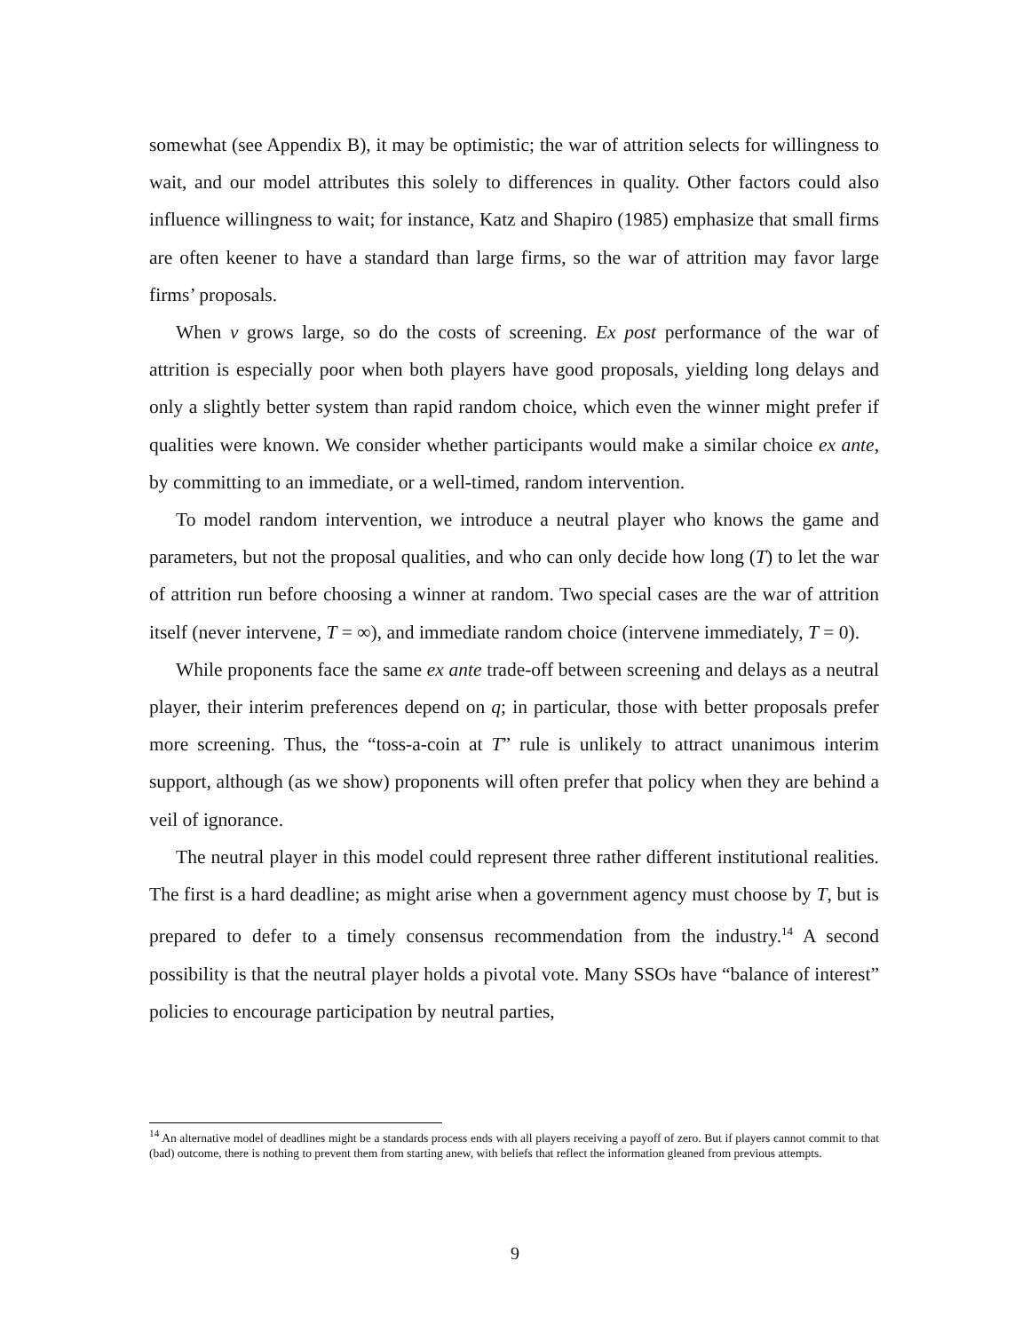somewhat (see Appendix B), it may be optimistic; the war of attrition selects for willingness to wait, and our model attributes this solely to differences in quality. Other factors could also influence willingness to wait; for instance, Katz and Shapiro (1985) emphasize that small firms are often keener to have a standard than large firms, so the war of attrition may favor large firms’ proposals.
When v grows large, so do the costs of screening. Ex post performance of the war of attrition is especially poor when both players have good proposals, yielding long delays and only a slightly better system than rapid random choice, which even the winner might prefer if qualities were known. We consider whether participants would make a similar choice ex ante, by committing to an immediate, or a well-timed, random intervention.
To model random intervention, we introduce a neutral player who knows the game and parameters, but not the proposal qualities, and who can only decide how long (T) to let the war of attrition run before choosing a winner at random. Two special cases are the war of attrition itself (never intervene, T = ∞), and immediate random choice (intervene immediately, T = 0).
While proponents face the same ex ante trade-off between screening and delays as a neutral player, their interim preferences depend on q; in particular, those with better proposals prefer more screening. Thus, the “toss-a-coin at T” rule is unlikely to attract unanimous interim support, although (as we show) proponents will often prefer that policy when they are behind a veil of ignorance.
The neutral player in this model could represent three rather different institutional realities. The first is a hard deadline; as might arise when a government agency must choose by T, but is prepared to defer to a timely consensus recommendation from the industry.<sup>14</sup> A second possibility is that the neutral player holds a pivotal vote. Many SSOs have “balance of interest” policies to encourage participation by neutral parties,
<sup>14</sup> An alternative model of deadlines might be a standards process ends with all players receiving a payoff of zero. But if players cannot commit to that (bad) outcome, there is nothing to prevent them from starting anew, with beliefs that reflect the information gleaned from previous attempts.
9